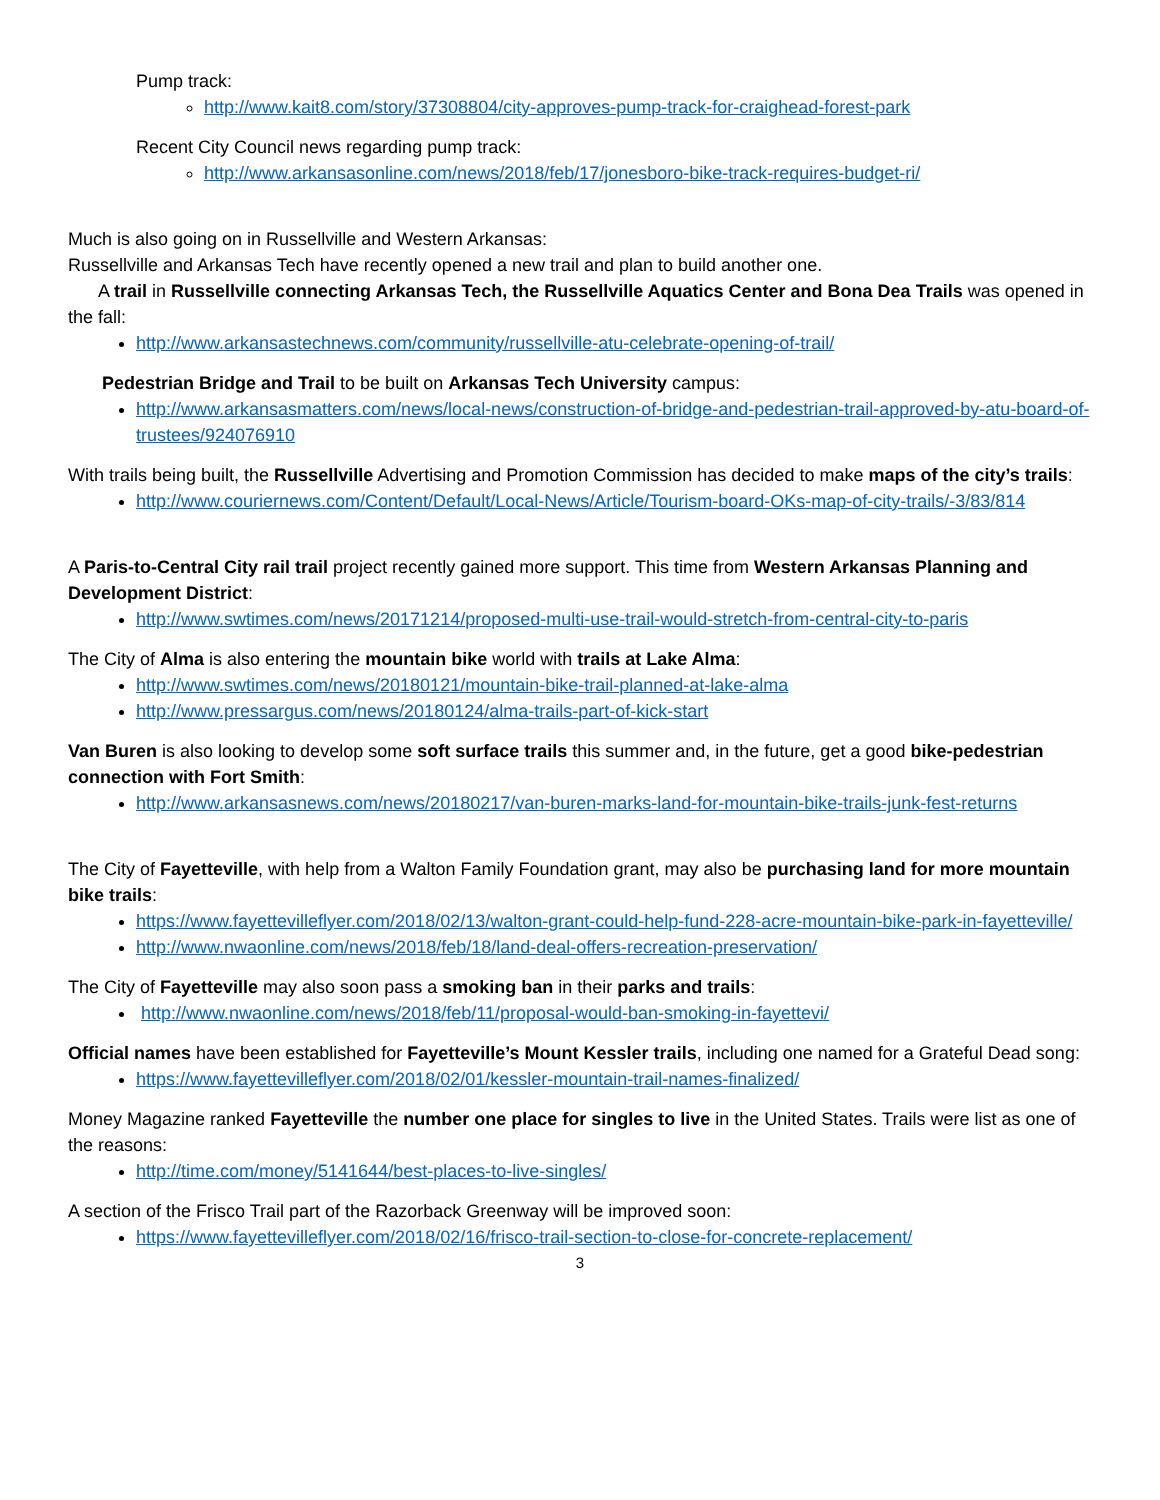Pump track:
http://www.kait8.com/story/37308804/city-approves-pump-track-for-craighead-forest-park
Recent City Council news regarding pump track:
http://www.arkansasonline.com/news/2018/feb/17/jonesboro-bike-track-requires-budget-ri/
Much is also going on in Russellville and Western Arkansas:
Russellville and Arkansas Tech have recently opened a new trail and plan to build another one.
A trail in Russellville connecting Arkansas Tech, the Russellville Aquatics Center and Bona Dea Trails was opened in the fall:
http://www.arkansastechnews.com/community/russellville-atu-celebrate-opening-of-trail/
Pedestrian Bridge and Trail to be built on Arkansas Tech University campus:
http://www.arkansasmatters.com/news/local-news/construction-of-bridge-and-pedestrian-trail-approved-by-atu-board-of-trustees/924076910
With trails being built, the Russellville Advertising and Promotion Commission has decided to make maps of the city’s trails:
http://www.couriernews.com/Content/Default/Local-News/Article/Tourism-board-OKs-map-of-city-trails/-3/83/814
A Paris-to-Central City rail trail project recently gained more support. This time from Western Arkansas Planning and Development District:
http://www.swtimes.com/news/20171214/proposed-multi-use-trail-would-stretch-from-central-city-to-paris
The City of Alma is also entering the mountain bike world with trails at Lake Alma:
http://www.swtimes.com/news/20180121/mountain-bike-trail-planned-at-lake-alma
http://www.pressargus.com/news/20180124/alma-trails-part-of-kick-start
Van Buren is also looking to develop some soft surface trails this summer and, in the future, get a good bike-pedestrian connection with Fort Smith:
http://www.arkansasnews.com/news/20180217/van-buren-marks-land-for-mountain-bike-trails-junk-fest-returns
The City of Fayetteville, with help from a Walton Family Foundation grant, may also be purchasing land for more mountain bike trails:
https://www.fayettevilleflyer.com/2018/02/13/walton-grant-could-help-fund-228-acre-mountain-bike-park-in-fayetteville/
http://www.nwaonline.com/news/2018/feb/18/land-deal-offers-recreation-preservation/
The City of Fayetteville may also soon pass a smoking ban in their parks and trails:
http://www.nwaonline.com/news/2018/feb/11/proposal-would-ban-smoking-in-fayettevi/
Official names have been established for Fayetteville’s Mount Kessler trails, including one named for a Grateful Dead song:
https://www.fayettevilleflyer.com/2018/02/01/kessler-mountain-trail-names-finalized/
Money Magazine ranked Fayetteville the number one place for singles to live in the United States. Trails were list as one of the reasons:
http://time.com/money/5141644/best-places-to-live-singles/
A section of the Frisco Trail part of the Razorback Greenway will be improved soon:
https://www.fayettevilleflyer.com/2018/02/16/frisco-trail-section-to-close-for-concrete-replacement/
3